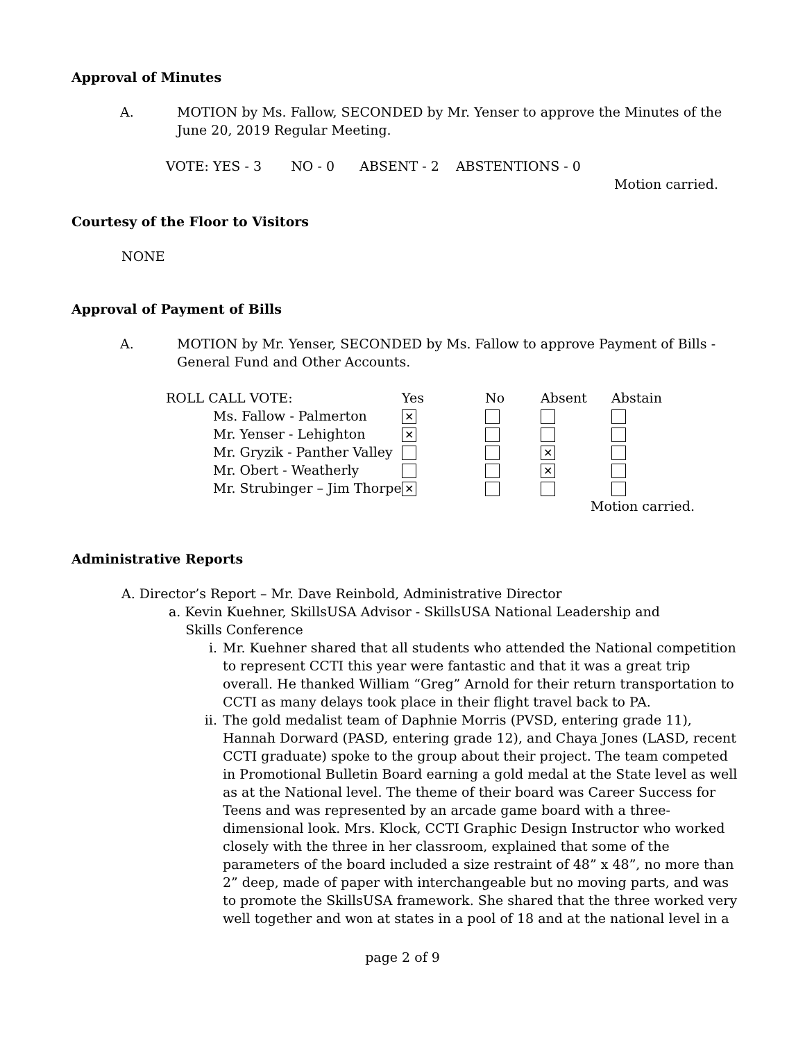Approval of Minutes
A.
MOTION by Ms. Fallow, SECONDED by Mr. Yenser to approve the Minutes of the June 20, 2019 Regular Meeting.
VOTE: YES - 3 NO - 0 ABSENT - 2 ABSTENTIONS - 0
Motion carried.
Courtesy of the Floor to Visitors
NONE
Approval of Payment of Bills
A.
MOTION by Mr. Yenser, SECONDED by Ms. Fallow to approve Payment of Bills - General Fund and Other Accounts.
| ROLL CALL VOTE: | Yes | No | Absent | Abstain |
| --- | --- | --- | --- | --- |
| Ms. Fallow - Palmerton | ✕ | | | |
| Mr. Yenser - Lehighton | ✕ | | | |
| Mr. Gryzik - Panther Valley | | | ✕ | |
| Mr. Obert - Weatherly | | | ✕ | |
| Mr. Strubinger – Jim Thorpe | ✕ | | | |
Motion carried.
Administrative Reports
A. Director’s Report – Mr. Dave Reinbold, Administrative Director
a. Kevin Kuehner, SkillsUSA Advisor - SkillsUSA National Leadership and
Skills Conference
i. Mr. Kuehner shared that all students who attended the National competition to represent CCTI this year were fantastic and that it was a great trip overall. He thanked William “Greg” Arnold for their return transportation to CCTI as many delays took place in their flight travel back to PA.
ii. The gold medalist team of Daphnie Morris (PVSD, entering grade 11), Hannah Dorward (PASD, entering grade 12), and Chaya Jones (LASD, recent CCTI graduate) spoke to the group about their project. The team competed in Promotional Bulletin Board earning a gold medal at the State level as well as at the National level. The theme of their board was Career Success for Teens and was represented by an arcade game board with a three-dimensional look. Mrs. Klock, CCTI Graphic Design Instructor who worked closely with the three in her classroom, explained that some of the parameters of the board included a size restraint of 48” x 48”, no more than 2” deep, made of paper with interchangeable but no moving parts, and was to promote the SkillsUSA framework. She shared that the three worked very well together and won at states in a pool of 18 and at the national level in a
page 2 of 9